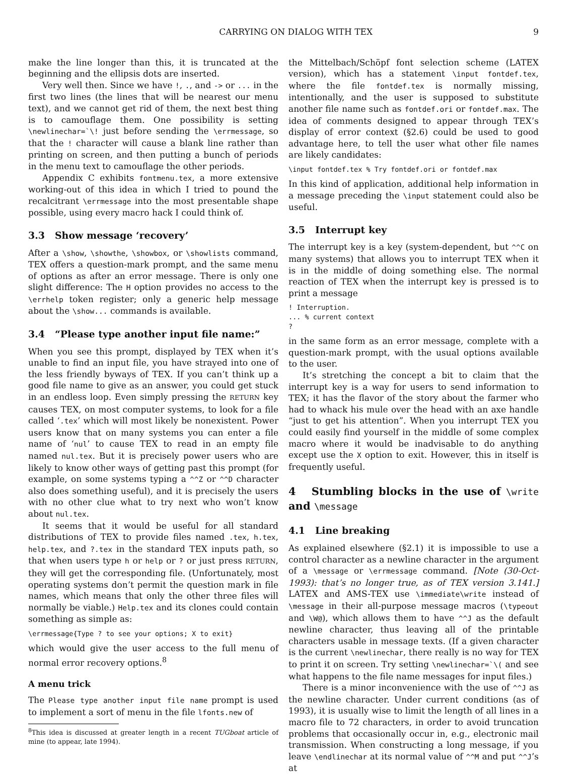CARRYING ON DIALOG WITH TEX 9
make the line longer than this, it is truncated at the beginning and the ellipsis dots are inserted.
Very well then. Since we have !, ., and -> or ... in the first two lines (the lines that will be nearest our menu text), and we cannot get rid of them, the next best thing is to camouflage them. One possibility is setting \newlinechar=`\! just before sending the \errmessage, so that the ! character will cause a blank line rather than printing on screen, and then putting a bunch of periods in the menu text to camouflage the other periods.
Appendix C exhibits fontmenu.tex, a more extensive working-out of this idea in which I tried to pound the recalcitrant \errmessage into the most presentable shape possible, using every macro hack I could think of.
3.3 Show message ‘recovery’
After a \show, \showthe, \showbox, or \showlists command, TEX offers a question-mark prompt, and the same menu of options as after an error message. There is only one slight difference: The H option provides no access to the \errhelp token register; only a generic help message about the \show... commands is available.
3.4 “Please type another input file name:”
When you see this prompt, displayed by TEX when it’s unable to find an input file, you have strayed into one of the less friendly byways of TEX. If you can’t think up a good file name to give as an answer, you could get stuck in an endless loop. Even simply pressing the RETURN key causes TEX, on most computer systems, to look for a file called ‘.tex’ which will most likely be nonexistent. Power users know that on many systems you can enter a file name of ‘nul’ to cause TEX to read in an empty file named nul.tex. But it is precisely power users who are likely to know other ways of getting past this prompt (for example, on some systems typing a ^^Z or ^^D character also does something useful), and it is precisely the users with no other clue what to try next who won’t know about nul.tex.
It seems that it would be useful for all standard distributions of TEX to provide files named .tex, h.tex, help.tex, and ?.tex in the standard TEX inputs path, so that when users type h or help or ? or just press RETURN, they will get the corresponding file. (Unfortunately, most operating systems don’t permit the question mark in file names, which means that only the other three files will normally be viable.) Help.tex and its clones could contain something as simple as:
\errmessage{Type ? to see your options; X to exit}
which would give the user access to the full menu of normal error recovery options.<sup>8</sup>
A menu trick
The Please type another input file name prompt is used to implement a sort of menu in the file lfonts.new of
<sup>8</sup> This idea is discussed at greater length in a recent TUGboat article of mine (to appear, late 1994).
the Mittelbach/Schöpf font selection scheme (LATEX version), which has a statement \input fontdef.tex, where the file fontdef.tex is normally missing, intentionally, and the user is supposed to substitute another file name such as fontdef.ori or fontdef.max. The idea of comments designed to appear through TEX’s display of error context (§2.6) could be used to good advantage here, to tell the user what other file names are likely candidates:
\input fontdef.tex % Try fontdef.ori or fontdef.max
In this kind of application, additional help information in a message preceding the \input statement could also be useful.
3.5 Interrupt key
The interrupt key is a key (system-dependent, but ^^C on many systems) that allows you to interrupt TEX when it is in the middle of doing something else. The normal reaction of TEX when the interrupt key is pressed is to print a message
! Interruption.
... % current context
?
in the same form as an error message, complete with a question-mark prompt, with the usual options available to the user.
It’s stretching the concept a bit to claim that the interrupt key is a way for users to send information to TEX; it has the flavor of the story about the farmer who had to whack his mule over the head with an axe handle “just to get his attention”. When you interrupt TEX you could easily find yourself in the middle of some complex macro where it would be inadvisable to do anything except use the X option to exit. However, this in itself is frequently useful.
4 Stumbling blocks in the use of \write and \message
4.1 Line breaking
As explained elsewhere (§2.1) it is impossible to use a control character as a newline character in the argument of a \message or \errmessage command. [Note (30-Oct-1993): that’s no longer true, as of TEX version 3.141.] LATEX and AMS-TEX use \immediate\write instead of \message in their all-purpose message macros (\typeout and \W@), which allows them to have ^^J as the default newline character, thus leaving all of the printable characters usable in message texts. (If a given character is the current \newlinechar, there really is no way for TEX to print it on screen. Try setting \newlinechar=`\( and see what happens to the file name messages for input files.)
There is a minor inconvenience with the use of ^^J as the newline character. Under current conditions (as of 1993), it is usually wise to limit the length of all lines in a macro file to 72 characters, in order to avoid truncation problems that occasionally occur in, e.g., electronic mail transmission. When constructing a long message, if you leave \endlinechar at its normal value of ^^M and put ^^J’s at